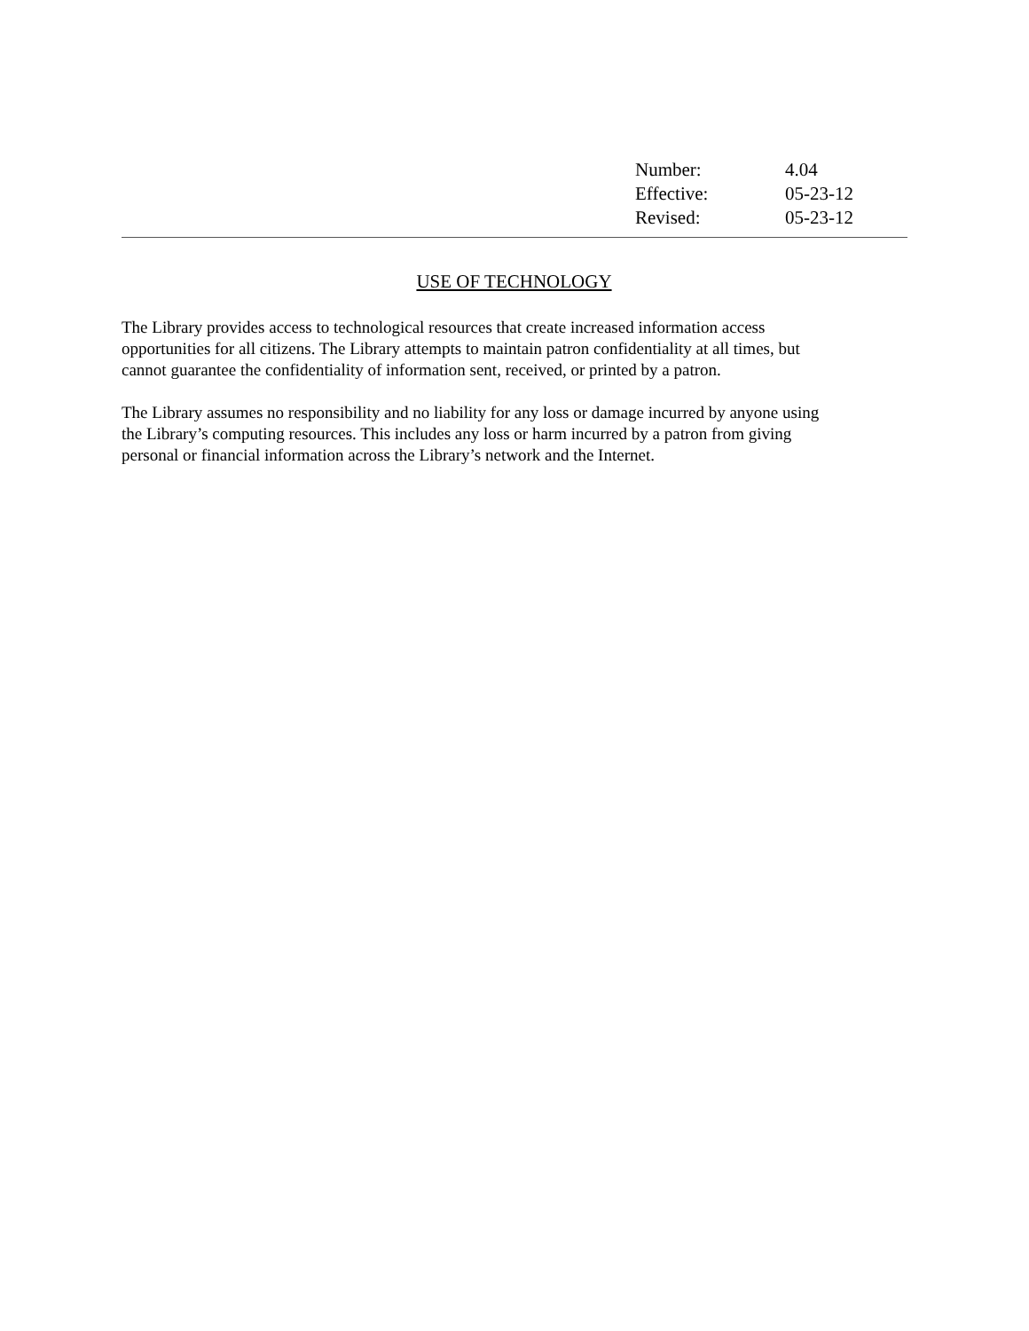Number: 4.04
Effective: 05-23-12
Revised: 05-23-12
USE OF TECHNOLOGY
The Library provides access to technological resources that create increased information access
opportunities for all citizens. The Library attempts to maintain patron confidentiality at all times, but
cannot guarantee the confidentiality of information sent, received, or printed by a patron.
The Library assumes no responsibility and no liability for any loss or damage incurred by anyone using
the Library’s computing resources. This includes any loss or harm incurred by a patron from giving
personal or financial information across the Library’s network and the Internet.